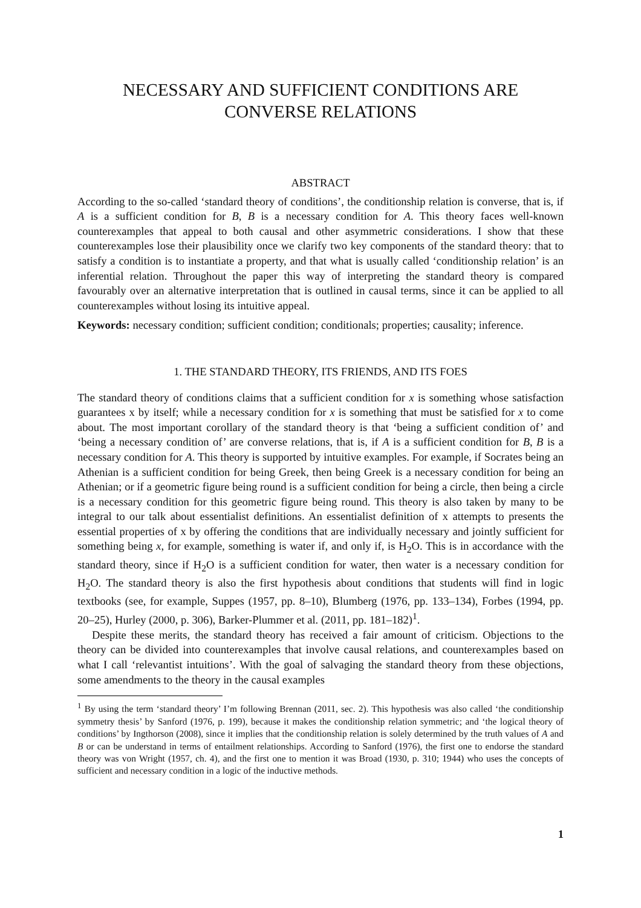NECESSARY AND SUFFICIENT CONDITIONS ARE CONVERSE RELATIONS
ABSTRACT
According to the so-called ‘standard theory of conditions’, the conditionship relation is converse, that is, if A is a sufficient condition for B, B is a necessary condition for A. This theory faces well-known counterexamples that appeal to both causal and other asymmetric considerations. I show that these counterexamples lose their plausibility once we clarify two key components of the standard theory: that to satisfy a condition is to instantiate a property, and that what is usually called ‘conditionship relation’ is an inferential relation. Throughout the paper this way of interpreting the standard theory is compared favourably over an alternative interpretation that is outlined in causal terms, since it can be applied to all counterexamples without losing its intuitive appeal.
Keywords: necessary condition; sufficient condition; conditionals; properties; causality; inference.
1. THE STANDARD THEORY, ITS FRIENDS, AND ITS FOES
The standard theory of conditions claims that a sufficient condition for x is something whose satisfaction guarantees x by itself; while a necessary condition for x is something that must be satisfied for x to come about. The most important corollary of the standard theory is that ‘being a sufficient condition of’ and ‘being a necessary condition of’ are converse relations, that is, if A is a sufficient condition for B, B is a necessary condition for A. This theory is supported by intuitive examples. For example, if Socrates being an Athenian is a sufficient condition for being Greek, then being Greek is a necessary condition for being an Athenian; or if a geometric figure being round is a sufficient condition for being a circle, then being a circle is a necessary condition for this geometric figure being round. This theory is also taken by many to be integral to our talk about essentialist definitions. An essentialist definition of x attempts to presents the essential properties of x by offering the conditions that are individually necessary and jointly sufficient for something being x, for example, something is water if, and only if, is H<sub>2</sub>O. This is in accordance with the standard theory, since if H<sub>2</sub>O is a sufficient condition for water, then water is a necessary condition for H<sub>2</sub>O. The standard theory is also the first hypothesis about conditions that students will find in logic textbooks (see, for example, Suppes (1957, pp. 8–10), Blumberg (1976, pp. 133–134), Forbes (1994, pp. 20–25), Hurley (2000, p. 306), Barker-Plummer et al. (2011, pp. 181–182)<sup>1</sup>.
Despite these merits, the standard theory has received a fair amount of criticism. Objections to the theory can be divided into counterexamples that involve causal relations, and counterexamples based on what I call ‘relevantist intuitions’. With the goal of salvaging the standard theory from these objections, some amendments to the theory in the causal examples
<sup>1</sup> By using the term ‘standard theory’ I’m following Brennan (2011, sec. 2). This hypothesis was also called ‘the conditionship symmetry thesis’ by Sanford (1976, p. 199), because it makes the conditionship relation symmetric; and ‘the logical theory of conditions’ by Ingthorson (2008), since it implies that the conditionship relation is solely determined by the truth values of A and B or can be understand in terms of entailment relationships. According to Sanford (1976), the first one to endorse the standard theory was von Wright (1957, ch. 4), and the first one to mention it was Broad (1930, p. 310; 1944) who uses the concepts of sufficient and necessary condition in a logic of the inductive methods.
1